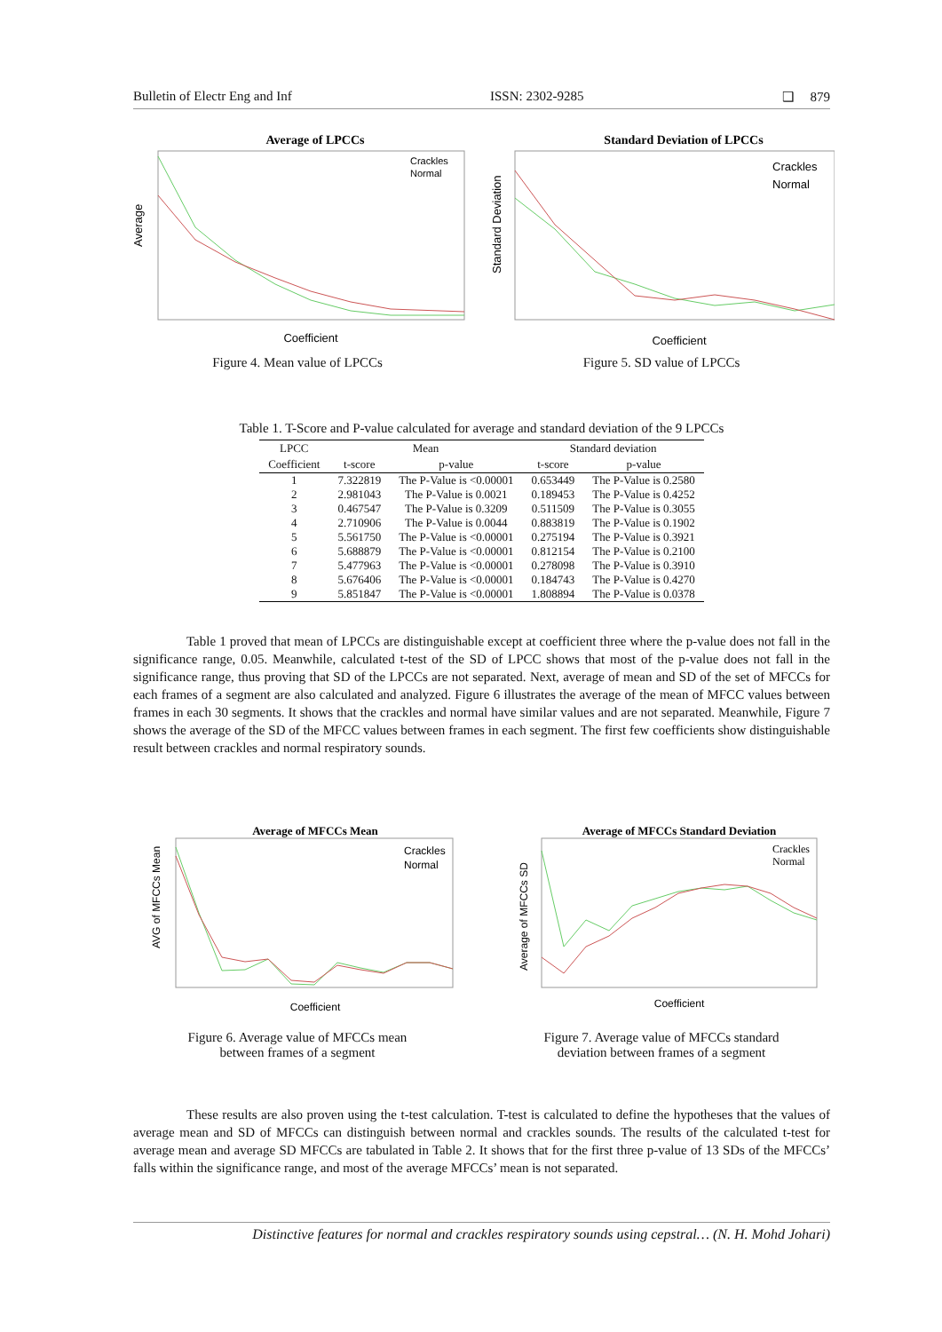Bulletin of Electr Eng and Inf ISSN: 2302-9285 ❑ 879
Average of LPCCs
Coefficient
Average
Crackles
Normal
Figure 4. Mean value of LPCCs
Standard Deviation of LPCCs
Coefficient
Standard Deviation
Crackles
Normal
Figure 5. SD value of LPCCs
Table 1. T-Score and P-value calculated for average and standard deviation of the 9 LPCCs
| LPCC | Mean | | Standard deviation | |
| --- | --- | --- | --- | --- |
| Coefficient | t-score | p-value | t-score | p-value |
| 1 | 7.322819 | The P-Value is <0.00001 | 0.653449 | The P-Value is 0.2580 |
| 2 | 2.981043 | The P-Value is 0.0021 | 0.189453 | The P-Value is 0.4252 |
| 3 | 0.467547 | The P-Value is 0.3209 | 0.511509 | The P-Value is 0.3055 |
| 4 | 2.710906 | The P-Value is 0.0044 | 0.883819 | The P-Value is 0.1902 |
| 5 | 5.561750 | The P-Value is <0.00001 | 0.275194 | The P-Value is 0.3921 |
| 6 | 5.688879 | The P-Value is <0.00001 | 0.812154 | The P-Value is 0.2100 |
| 7 | 5.477963 | The P-Value is <0.00001 | 0.278098 | The P-Value is 0.3910 |
| 8 | 5.676406 | The P-Value is <0.00001 | 0.184743 | The P-Value is 0.4270 |
| 9 | 5.851847 | The P-Value is <0.00001 | 1.808894 | The P-Value is 0.0378 |
Table 1 proved that mean of LPCCs are distinguishable except at coefficient three where the p-value does not fall in the significance range, 0.05. Meanwhile, calculated t-test of the SD of LPCC shows that most of the p-value does not fall in the significance range, thus proving that SD of the LPCCs are not separated. Next, average of mean and SD of the set of MFCCs for each frames of a segment are also calculated and analyzed. Figure 6 illustrates the average of the mean of MFCC values between frames in each 30 segments. It shows that the crackles and normal have similar values and are not separated. Meanwhile, Figure 7 shows the average of the SD of the MFCC values between frames in each segment. The first few coefficients show distinguishable result between crackles and normal respiratory sounds.
Average of MFCCs Mean
Coefficient
AVG of MFCCs Mean
Crackles
Normal
Figure 6. Average value of MFCCs mean
between frames of a segment
Average of MFCCs Standard Deviation
Coefficient
Average of MFCCs SD
Crackles
Normal
Figure 7. Average value of MFCCs standard
deviation between frames of a segment
These results are also proven using the t-test calculation. T-test is calculated to define the hypotheses that the values of average mean and SD of MFCCs can distinguish between normal and crackles sounds. The results of the calculated t-test for average mean and average SD MFCCs are tabulated in Table 2. It shows that for the first three p-value of 13 SDs of the MFCCs’ falls within the significance range, and most of the average MFCCs’ mean is not separated.
Distinctive features for normal and crackles respiratory sounds using cepstral… (N. H. Mohd Johari)